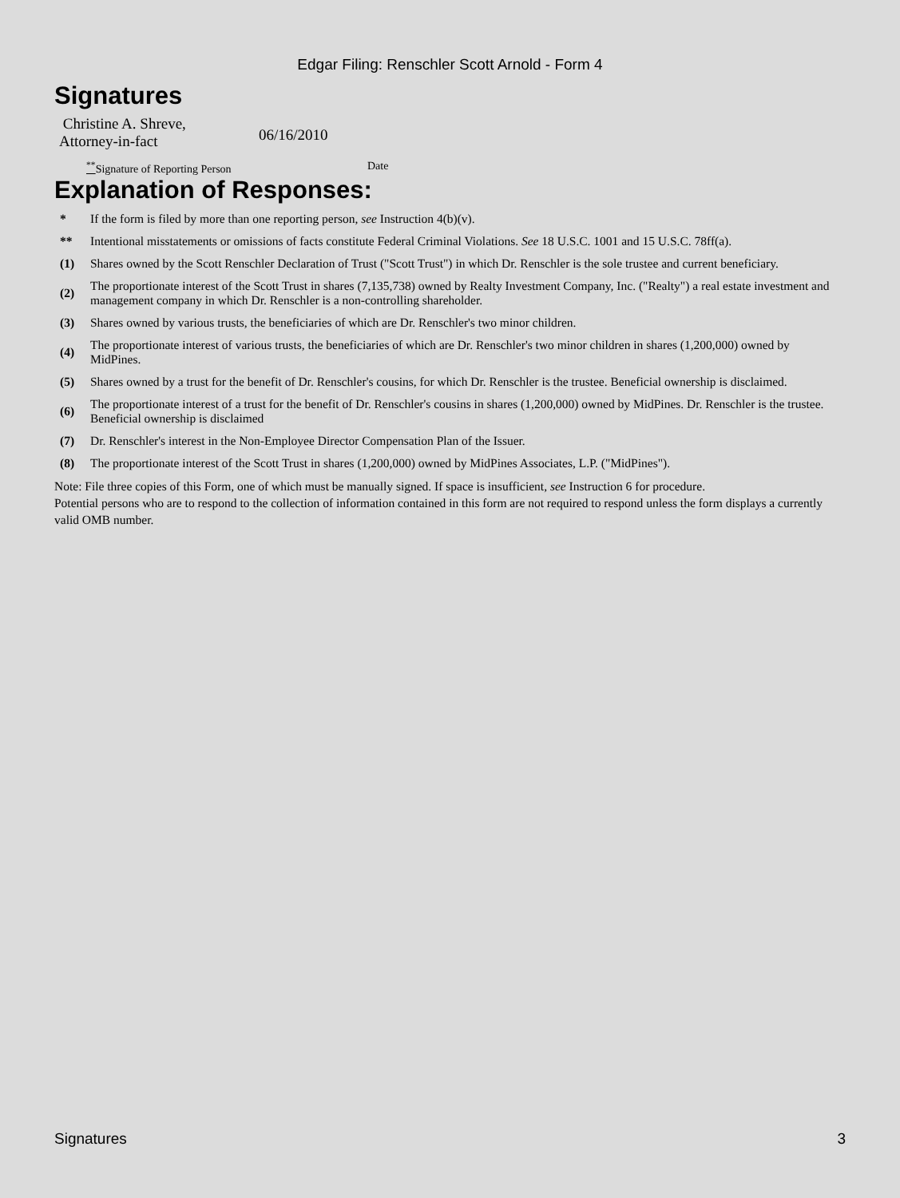Edgar Filing: Renschler Scott Arnold - Form 4
Signatures
Christine A. Shreve,
Attorney-in-fact
06/16/2010
<sup>**</sup> Signature of Reporting Person Date
Explanation of Responses:
| * | If the form is filed by more than one reporting person, see Instruction 4(b)(v). |
| ** | Intentional misstatements or omissions of facts constitute Federal Criminal Violations. See 18 U.S.C. 1001 and 15 U.S.C. 78ff(a). |
| (1) | Shares owned by the Scott Renschler Declaration of Trust ("Scott Trust") in which Dr. Renschler is the sole trustee and current beneficiary. |
| (2) | The proportionate interest of the Scott Trust in shares (7,135,738) owned by Realty Investment Company, Inc. ("Realty") a real estate investment and management company in which Dr. Renschler is a non-controlling shareholder. |
| (3) | Shares owned by various trusts, the beneficiaries of which are Dr. Renschler's two minor children. |
| (4) | The proportionate interest of various trusts, the beneficiaries of which are Dr. Renschler's two minor children in shares (1,200,000) owned by MidPines. |
| (5) | Shares owned by a trust for the benefit of Dr. Renschler's cousins, for which Dr. Renschler is the trustee. Beneficial ownership is disclaimed. |
| (6) | The proportionate interest of a trust for the benefit of Dr. Renschler's cousins in shares (1,200,000) owned by MidPines. Dr. Renschler is the trustee. Beneficial ownership is disclaimed |
| (7) | Dr. Renschler's interest in the Non-Employee Director Compensation Plan of the Issuer. |
| (8) | The proportionate interest of the Scott Trust in shares (1,200,000) owned by MidPines Associates, L.P. ("MidPines"). |
Note: File three copies of this Form, one of which must be manually signed. If space is insufficient, see Instruction 6 for procedure.
Potential persons who are to respond to the collection of information contained in this form are not required to respond unless the form displays a currently valid OMB number.
Signatures 3